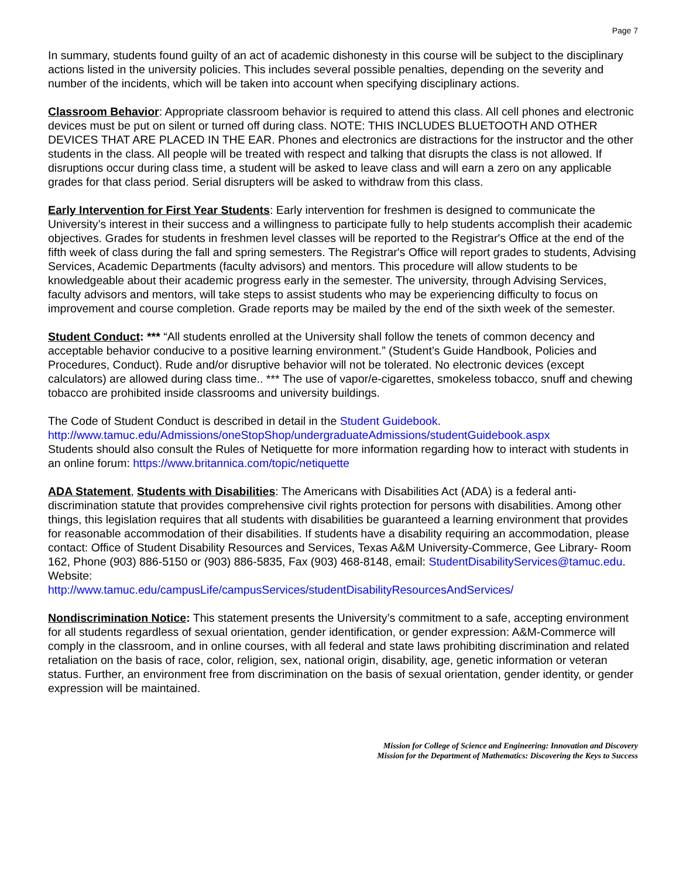Page 7
In summary, students found guilty of an act of academic dishonesty in this course will be subject to the disciplinary actions listed in the university policies. This includes several possible penalties, depending on the severity and number of the incidents, which will be taken into account when specifying disciplinary actions.
Classroom Behavior: Appropriate classroom behavior is required to attend this class. All cell phones and electronic devices must be put on silent or turned off during class. NOTE: THIS INCLUDES BLUETOOTH AND OTHER DEVICES THAT ARE PLACED IN THE EAR. Phones and electronics are distractions for the instructor and the other students in the class. All people will be treated with respect and talking that disrupts the class is not allowed. If disruptions occur during class time, a student will be asked to leave class and will earn a zero on any applicable grades for that class period. Serial disrupters will be asked to withdraw from this class.
Early Intervention for First Year Students: Early intervention for freshmen is designed to communicate the University’s interest in their success and a willingness to participate fully to help students accomplish their academic objectives. Grades for students in freshmen level classes will be reported to the Registrar's Office at the end of the fifth week of class during the fall and spring semesters. The Registrar's Office will report grades to students, Advising Services, Academic Departments (faculty advisors) and mentors. This procedure will allow students to be knowledgeable about their academic progress early in the semester. The university, through Advising Services, faculty advisors and mentors, will take steps to assist students who may be experiencing difficulty to focus on improvement and course completion. Grade reports may be mailed by the end of the sixth week of the semester.
Student Conduct: *** “All students enrolled at the University shall follow the tenets of common decency and acceptable behavior conducive to a positive learning environment.” (Student’s Guide Handbook, Policies and Procedures, Conduct). Rude and/or disruptive behavior will not be tolerated. No electronic devices (except calculators) are allowed during class time.. *** The use of vapor/e-cigarettes, smokeless tobacco, snuff and chewing tobacco are prohibited inside classrooms and university buildings.
The Code of Student Conduct is described in detail in the Student Guidebook.
http://www.tamuc.edu/Admissions/oneStopShop/undergraduateAdmissions/studentGuidebook.aspx
Students should also consult the Rules of Netiquette for more information regarding how to interact with students in an online forum: https://www.britannica.com/topic/netiquette
ADA Statement, Students with Disabilities: The Americans with Disabilities Act (ADA) is a federal anti-discrimination statute that provides comprehensive civil rights protection for persons with disabilities. Among other things, this legislation requires that all students with disabilities be guaranteed a learning environment that provides for reasonable accommodation of their disabilities. If students have a disability requiring an accommodation, please contact: Office of Student Disability Resources and Services, Texas A&M University-Commerce, Gee Library- Room 162, Phone (903) 886-5150 or (903) 886-5835, Fax (903) 468-8148, email: StudentDisabilityServices@tamuc.edu. Website:
http://www.tamuc.edu/campusLife/campusServices/studentDisabilityResourcesAndServices/
Nondiscrimination Notice: This statement presents the University’s commitment to a safe, accepting environment for all students regardless of sexual orientation, gender identification, or gender expression: A&M-Commerce will comply in the classroom, and in online courses, with all federal and state laws prohibiting discrimination and related retaliation on the basis of race, color, religion, sex, national origin, disability, age, genetic information or veteran status. Further, an environment free from discrimination on the basis of sexual orientation, gender identity, or gender expression will be maintained.
Mission for College of Science and Engineering: Innovation and Discovery
Mission for the Department of Mathematics: Discovering the Keys to Success